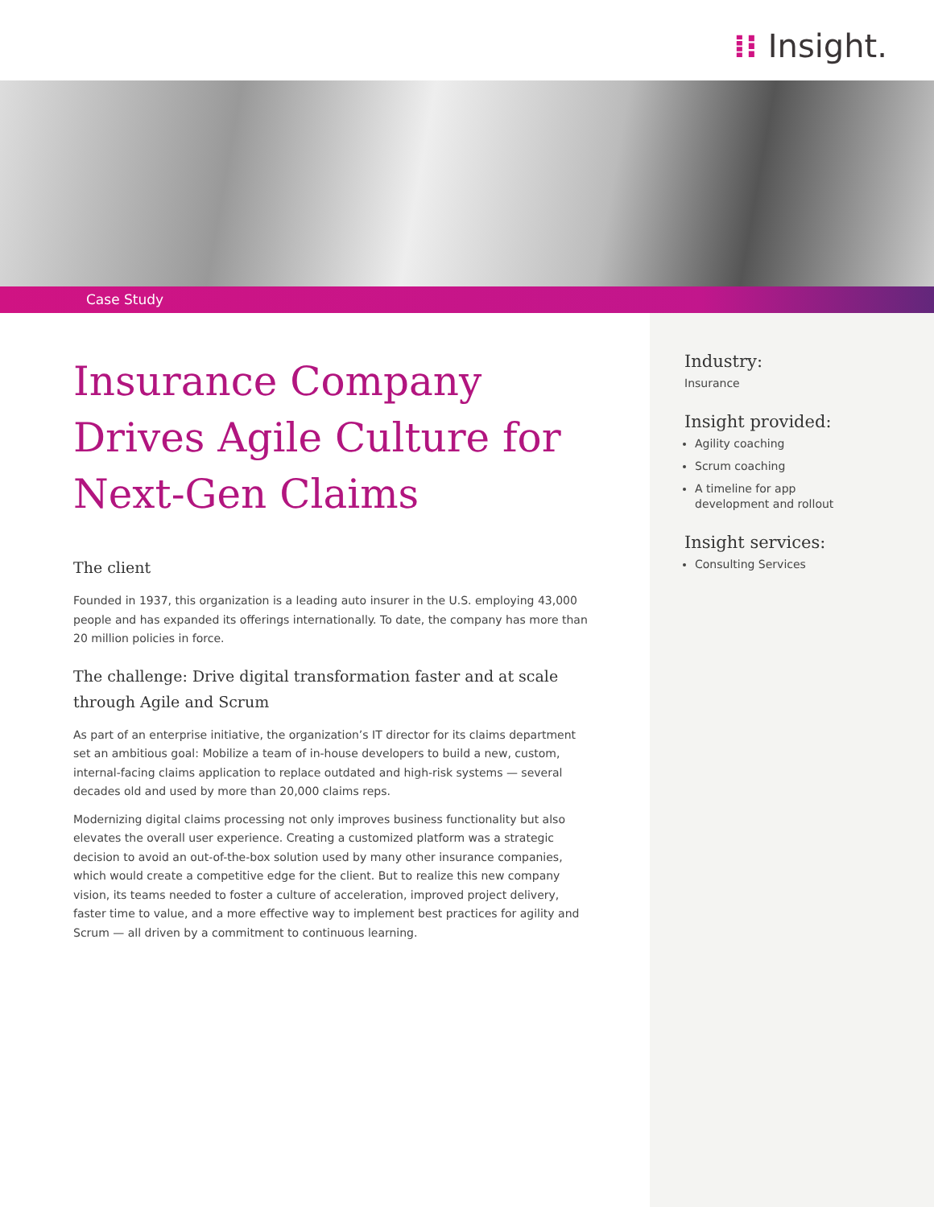⁞⁝ Insight.
Case Study
Insurance Company Drives Agile Culture for Next-Gen Claims
The client
Founded in 1937, this organization is a leading auto insurer in the U.S. employing 43,000 people and has expanded its offerings internationally. To date, the company has more than 20 million policies in force.
The challenge: Drive digital transformation faster and at scale through Agile and Scrum
As part of an enterprise initiative, the organization’s IT director for its claims department set an ambitious goal: Mobilize a team of in-house developers to build a new, custom, internal-facing claims application to replace outdated and high-risk systems — several decades old and used by more than 20,000 claims reps.
Modernizing digital claims processing not only improves business functionality but also elevates the overall user experience. Creating a customized platform was a strategic decision to avoid an out-of-the-box solution used by many other insurance companies, which would create a competitive edge for the client. But to realize this new company vision, its teams needed to foster a culture of acceleration, improved project delivery, faster time to value, and a more effective way to implement best practices for agility and Scrum — all driven by a commitment to continuous learning.
Industry:
Insurance
Insight provided:
Agility coaching
Scrum coaching
A timeline for app development and rollout
Insight services:
Consulting Services